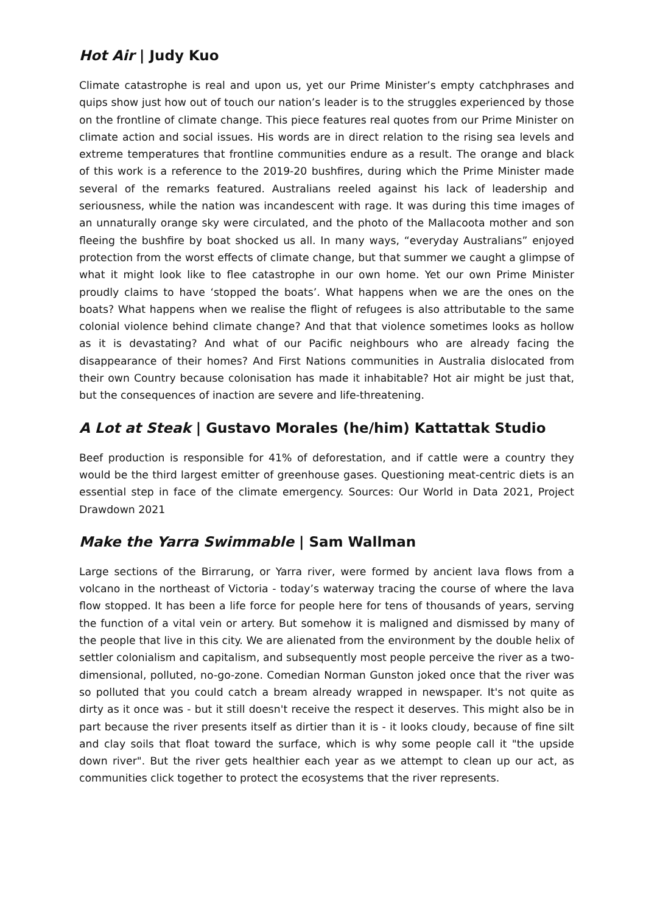Hot Air | Judy Kuo
Climate catastrophe is real and upon us, yet our Prime Minister’s empty catchphrases and quips show just how out of touch our nation’s leader is to the struggles experienced by those on the frontline of climate change. This piece features real quotes from our Prime Minister on climate action and social issues. His words are in direct relation to the rising sea levels and extreme temperatures that frontline communities endure as a result. The orange and black of this work is a reference to the 2019-20 bushfires, during which the Prime Minister made several of the remarks featured. Australians reeled against his lack of leadership and seriousness, while the nation was incandescent with rage. It was during this time images of an unnaturally orange sky were circulated, and the photo of the Mallacoota mother and son fleeing the bushfire by boat shocked us all. In many ways, “everyday Australians” enjoyed protection from the worst effects of climate change, but that summer we caught a glimpse of what it might look like to flee catastrophe in our own home. Yet our own Prime Minister proudly claims to have ‘stopped the boats’. What happens when we are the ones on the boats? What happens when we realise the flight of refugees is also attributable to the same colonial violence behind climate change? And that that violence sometimes looks as hollow as it is devastating? And what of our Pacific neighbours who are already facing the disappearance of their homes? And First Nations communities in Australia dislocated from their own Country because colonisation has made it inhabitable? Hot air might be just that, but the consequences of inaction are severe and life-threatening.
A Lot at Steak | Gustavo Morales (he/him) Kattattak Studio
Beef production is responsible for 41% of deforestation, and if cattle were a country they would be the third largest emitter of greenhouse gases. Questioning meat-centric diets is an essential step in face of the climate emergency. Sources: Our World in Data 2021, Project Drawdown 2021
Make the Yarra Swimmable | Sam Wallman
Large sections of the Birrarung, or Yarra river, were formed by ancient lava flows from a volcano in the northeast of Victoria - today’s waterway tracing the course of where the lava flow stopped. It has been a life force for people here for tens of thousands of years, serving the function of a vital vein or artery. But somehow it is maligned and dismissed by many of the people that live in this city. We are alienated from the environment by the double helix of settler colonialism and capitalism, and subsequently most people perceive the river as a two-dimensional, polluted, no-go-zone. Comedian Norman Gunston joked once that the river was so polluted that you could catch a bream already wrapped in newspaper. It's not quite as dirty as it once was - but it still doesn't receive the respect it deserves. This might also be in part because the river presents itself as dirtier than it is - it looks cloudy, because of fine silt and clay soils that float toward the surface, which is why some people call it "the upside down river". But the river gets healthier each year as we attempt to clean up our act, as communities click together to protect the ecosystems that the river represents.